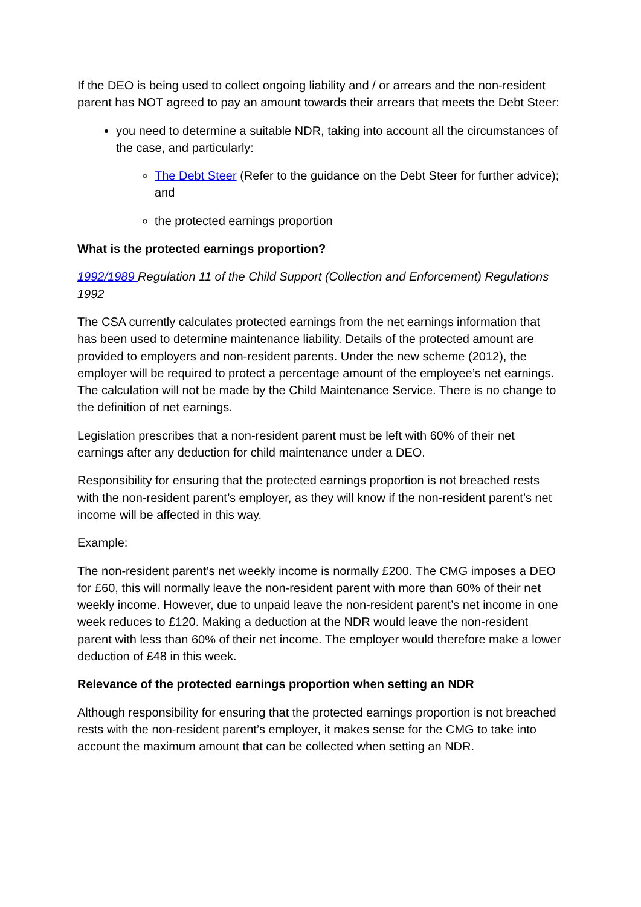If the DEO is being used to collect ongoing liability and / or arrears and the non-resident parent has NOT agreed to pay an amount towards their arrears that meets the Debt Steer:
you need to determine a suitable NDR, taking into account all the circumstances of the case, and particularly:
The Debt Steer (Refer to the guidance on the Debt Steer for further advice); and
the protected earnings proportion
What is the protected earnings proportion?
1992/1989 Regulation 11 of the Child Support (Collection and Enforcement) Regulations 1992
The CSA currently calculates protected earnings from the net earnings information that has been used to determine maintenance liability. Details of the protected amount are provided to employers and non-resident parents. Under the new scheme (2012), the employer will be required to protect a percentage amount of the employee’s net earnings. The calculation will not be made by the Child Maintenance Service. There is no change to the definition of net earnings.
Legislation prescribes that a non-resident parent must be left with 60% of their net earnings after any deduction for child maintenance under a DEO.
Responsibility for ensuring that the protected earnings proportion is not breached rests with the non-resident parent’s employer, as they will know if the non-resident parent’s net income will be affected in this way.
Example:
The non-resident parent’s net weekly income is normally £200. The CMG imposes a DEO for £60, this will normally leave the non-resident parent with more than 60% of their net weekly income. However, due to unpaid leave the non-resident parent’s net income in one week reduces to £120. Making a deduction at the NDR would leave the non-resident parent with less than 60% of their net income. The employer would therefore make a lower deduction of £48 in this week.
Relevance of the protected earnings proportion when setting an NDR
Although responsibility for ensuring that the protected earnings proportion is not breached rests with the non-resident parent’s employer, it makes sense for the CMG to take into account the maximum amount that can be collected when setting an NDR.